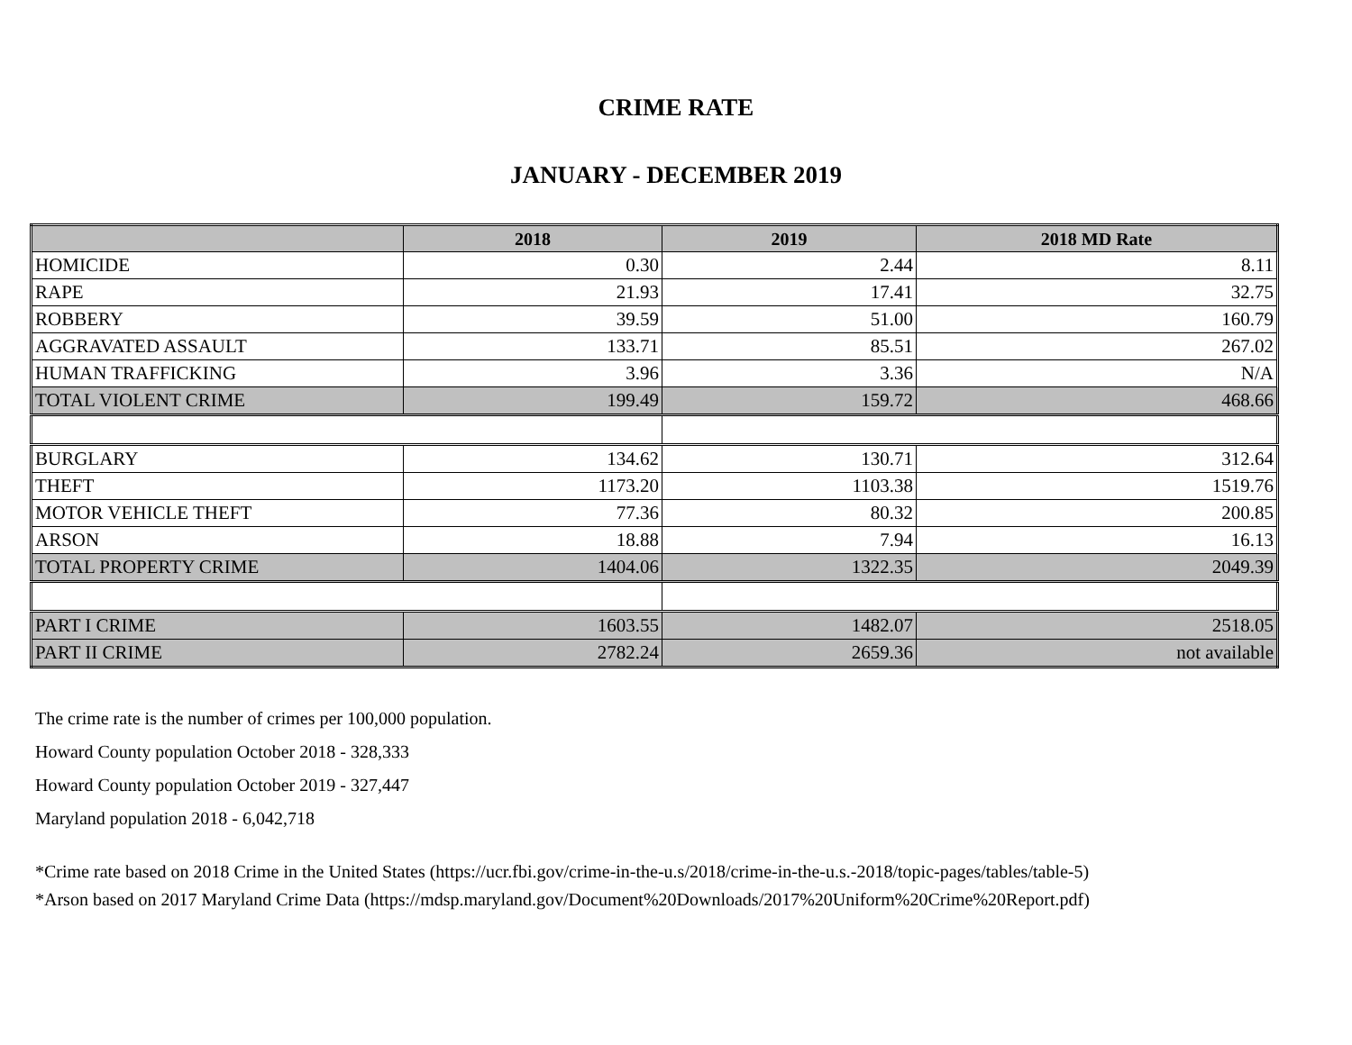CRIME RATE
JANUARY - DECEMBER 2019
| | 2018 | 2019 | 2018 MD Rate |
| --- | --- | --- | --- |
| HOMICIDE | 0.30 | 2.44 | 8.11 |
| RAPE | 21.93 | 17.41 | 32.75 |
| ROBBERY | 39.59 | 51.00 | 160.79 |
| AGGRAVATED ASSAULT | 133.71 | 85.51 | 267.02 |
| HUMAN TRAFFICKING | 3.96 | 3.36 | N/A |
| TOTAL VIOLENT CRIME | 199.49 | 159.72 | 468.66 |
| BURGLARY | 134.62 | 130.71 | 312.64 |
| THEFT | 1173.20 | 1103.38 | 1519.76 |
| MOTOR VEHICLE THEFT | 77.36 | 80.32 | 200.85 |
| ARSON | 18.88 | 7.94 | 16.13 |
| TOTAL PROPERTY CRIME | 1404.06 | 1322.35 | 2049.39 |
| PART I CRIME | 1603.55 | 1482.07 | 2518.05 |
| PART II CRIME | 2782.24 | 2659.36 | not available |
The crime rate is the number of crimes per 100,000 population.
Howard County population October 2018 - 328,333
Howard County population October 2019 - 327,447
Maryland population 2018 - 6,042,718
*Crime rate based on 2018 Crime in the United States (https://ucr.fbi.gov/crime-in-the-u.s/2018/crime-in-the-u.s.-2018/topic-pages/tables/table-5)
*Arson based on 2017 Maryland Crime Data (https://mdsp.maryland.gov/Document%20Downloads/2017%20Uniform%20Crime%20Report.pdf)